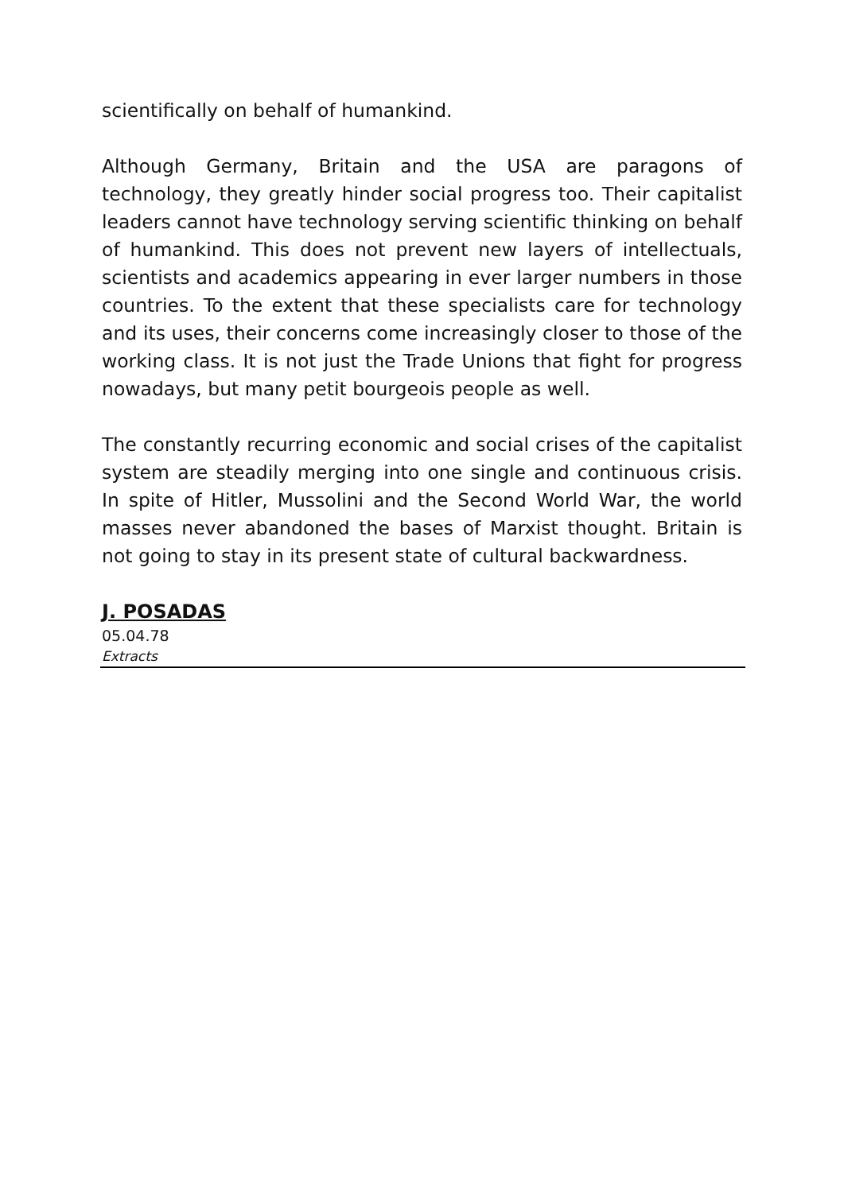scientifically on behalf of humankind.
Although Germany, Britain and the USA are paragons of technology, they greatly hinder social progress too. Their capitalist leaders cannot have technology serving scientific thinking on behalf of humankind. This does not prevent new layers of intellectuals, scientists and academics appearing in ever larger numbers in those countries. To the extent that these specialists care for technology and its uses, their concerns come increasingly closer to those of the working class. It is not just the Trade Unions that fight for progress nowadays, but many petit bourgeois people as well.
The constantly recurring economic and social crises of the capitalist system are steadily merging into one single and continuous crisis. In spite of Hitler, Mussolini and the Second World War, the world masses never abandoned the bases of Marxist thought. Britain is not going to stay in its present state of cultural backwardness.
J. POSADAS
05.04.78
Extracts